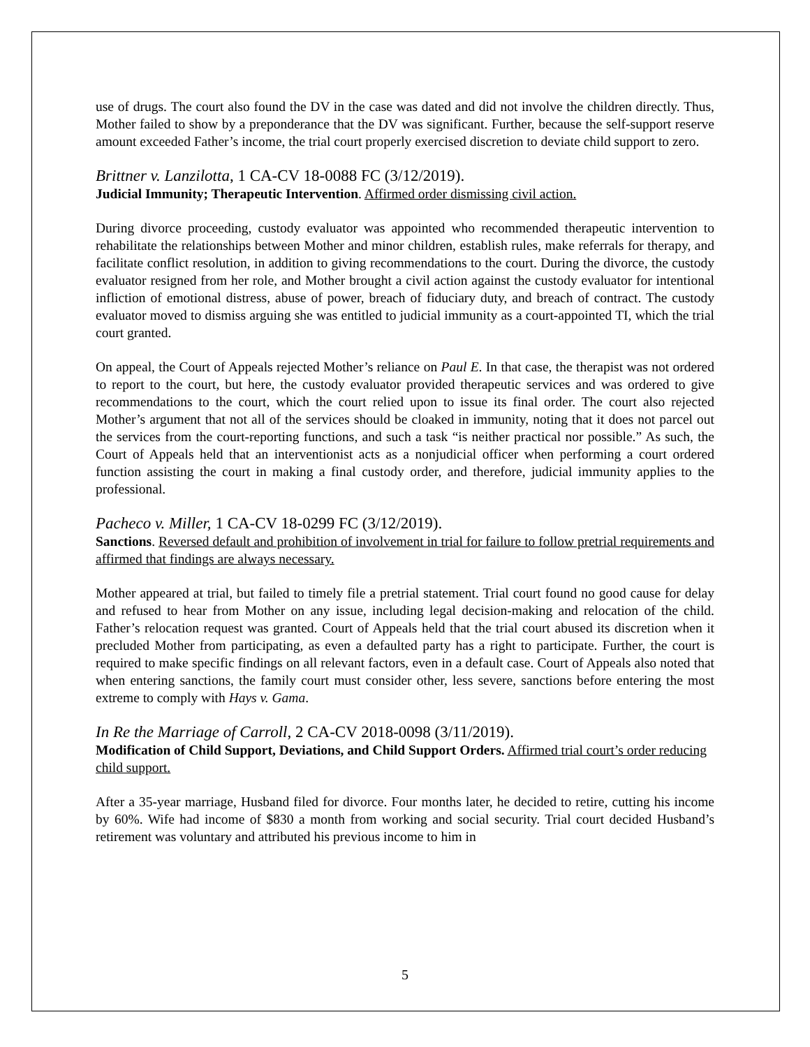use of drugs. The court also found the DV in the case was dated and did not involve the children directly. Thus, Mother failed to show by a preponderance that the DV was significant. Further, because the self-support reserve amount exceeded Father’s income, the trial court properly exercised discretion to deviate child support to zero.
Brittner v. Lanzilotta, 1 CA-CV 18-0088 FC (3/12/2019).
Judicial Immunity; Therapeutic Intervention. Affirmed order dismissing civil action.
During divorce proceeding, custody evaluator was appointed who recommended therapeutic intervention to rehabilitate the relationships between Mother and minor children, establish rules, make referrals for therapy, and facilitate conflict resolution, in addition to giving recommendations to the court. During the divorce, the custody evaluator resigned from her role, and Mother brought a civil action against the custody evaluator for intentional infliction of emotional distress, abuse of power, breach of fiduciary duty, and breach of contract. The custody evaluator moved to dismiss arguing she was entitled to judicial immunity as a court-appointed TI, which the trial court granted.
On appeal, the Court of Appeals rejected Mother’s reliance on Paul E. In that case, the therapist was not ordered to report to the court, but here, the custody evaluator provided therapeutic services and was ordered to give recommendations to the court, which the court relied upon to issue its final order. The court also rejected Mother’s argument that not all of the services should be cloaked in immunity, noting that it does not parcel out the services from the court-reporting functions, and such a task “is neither practical nor possible.” As such, the Court of Appeals held that an interventionist acts as a nonjudicial officer when performing a court ordered function assisting the court in making a final custody order, and therefore, judicial immunity applies to the professional.
Pacheco v. Miller, 1 CA-CV 18-0299 FC (3/12/2019).
Sanctions. Reversed default and prohibition of involvement in trial for failure to follow pretrial requirements and affirmed that findings are always necessary.
Mother appeared at trial, but failed to timely file a pretrial statement. Trial court found no good cause for delay and refused to hear from Mother on any issue, including legal decision-making and relocation of the child. Father’s relocation request was granted. Court of Appeals held that the trial court abused its discretion when it precluded Mother from participating, as even a defaulted party has a right to participate. Further, the court is required to make specific findings on all relevant factors, even in a default case. Court of Appeals also noted that when entering sanctions, the family court must consider other, less severe, sanctions before entering the most extreme to comply with Hays v. Gama.
In Re the Marriage of Carroll, 2 CA-CV 2018-0098 (3/11/2019).
Modification of Child Support, Deviations, and Child Support Orders. Affirmed trial court’s order reducing child support.
After a 35-year marriage, Husband filed for divorce. Four months later, he decided to retire, cutting his income by 60%. Wife had income of $830 a month from working and social security. Trial court decided Husband’s retirement was voluntary and attributed his previous income to him in
5